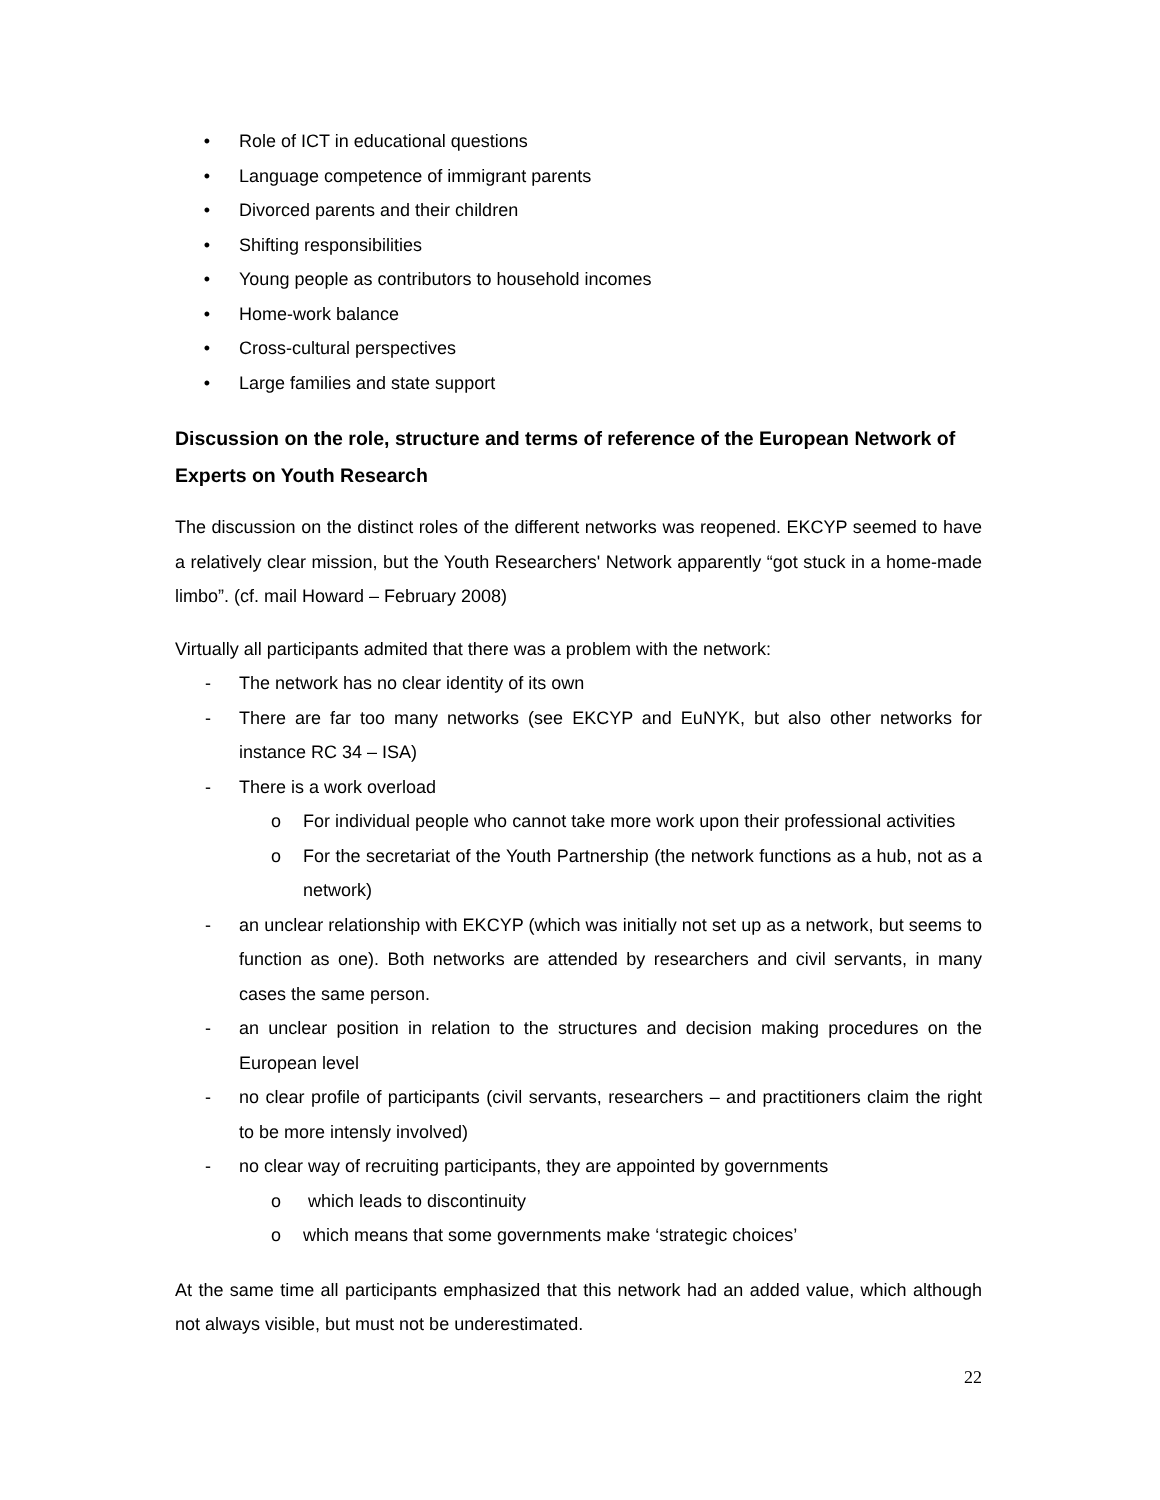• Role of ICT in educational questions
• Language competence of immigrant parents
• Divorced parents and their children
• Shifting responsibilities
• Young people as contributors to household incomes
• Home-work balance
• Cross-cultural perspectives
• Large families and state support
Discussion on the role, structure and terms of reference of the European Network of Experts on Youth Research
The discussion on the distinct roles of the different networks was reopened. EKCYP seemed to have a relatively clear mission, but the Youth Researchers' Network apparently “got stuck in a home-made limbo”. (cf. mail Howard – February 2008)
Virtually all participants admited that there was a problem with the network:
- The network has no clear identity of its own
- There are far too many networks (see EKCYP and EuNYK, but also other networks for instance RC 34 – ISA)
- There is a work overload
o For individual people who cannot take more work upon their professional activities
o For the secretariat of the Youth Partnership (the network functions as a hub, not as a network)
- an unclear relationship with EKCYP (which was initially not set up as a network, but seems to function as one). Both networks are attended by researchers and civil servants, in many cases the same person.
- an unclear position in relation to the structures and decision making procedures on the European level
- no clear profile of participants (civil servants, researchers – and practitioners claim the right to be more intensly involved)
- no clear way of recruiting participants, they are appointed by governments
o which leads to discontinuity
o which means that some governments make ‘strategic choices’
At the same time all participants emphasized that this network had an added value, which although not always visible, but must not be underestimated.
22